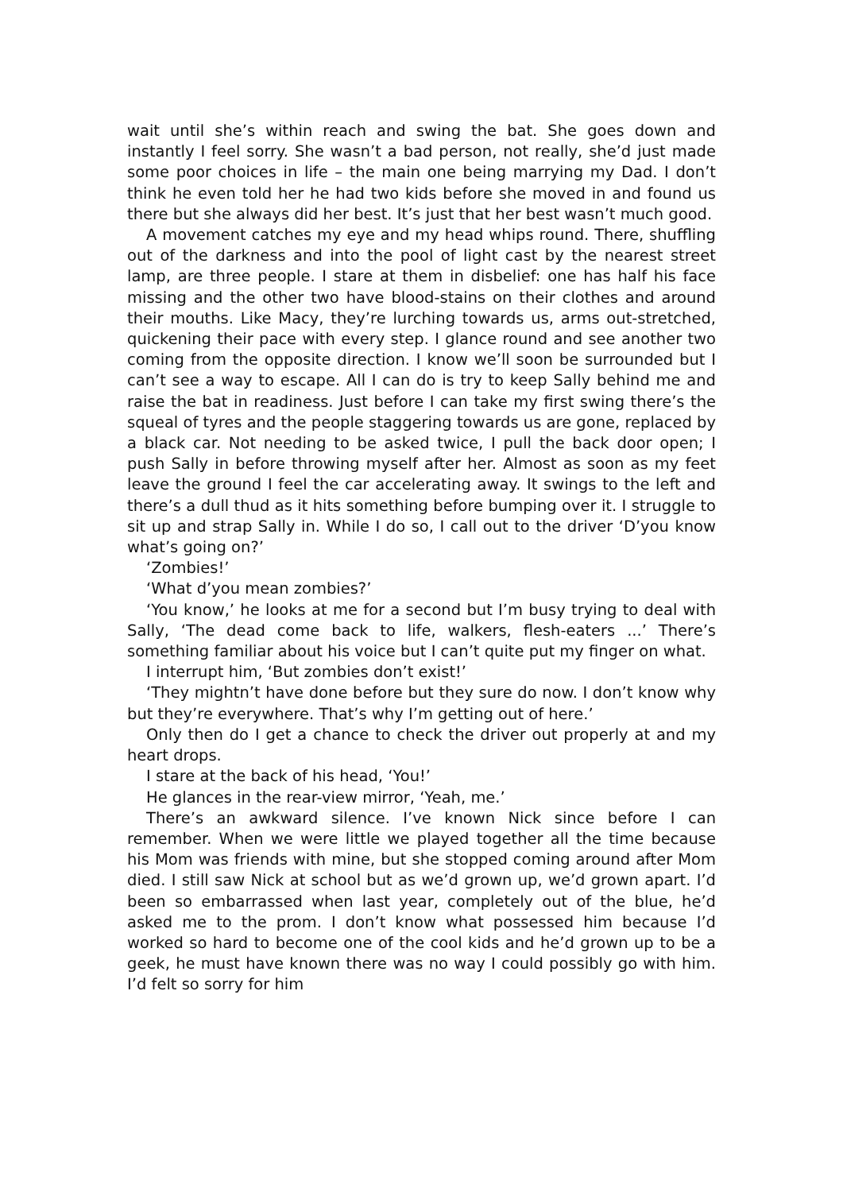wait until she’s within reach and swing the bat. She goes down and instantly I feel sorry. She wasn’t a bad person, not really, she’d just made some poor choices in life – the main one being marrying my Dad. I don’t think he even told her he had two kids before she moved in and found us there but she always did her best. It’s just that her best wasn’t much good.
A movement catches my eye and my head whips round. There, shuffling out of the darkness and into the pool of light cast by the nearest street lamp, are three people. I stare at them in disbelief: one has half his face missing and the other two have blood-stains on their clothes and around their mouths. Like Macy, they’re lurching towards us, arms out-stretched, quickening their pace with every step. I glance round and see another two coming from the opposite direction. I know we’ll soon be surrounded but I can’t see a way to escape. All I can do is try to keep Sally behind me and raise the bat in readiness. Just before I can take my first swing there’s the squeal of tyres and the people staggering towards us are gone, replaced by a black car. Not needing to be asked twice, I pull the back door open; I push Sally in before throwing myself after her. Almost as soon as my feet leave the ground I feel the car accelerating away. It swings to the left and there’s a dull thud as it hits something before bumping over it. I struggle to sit up and strap Sally in. While I do so, I call out to the driver ‘D’you know what’s going on?’
‘Zombies!’
‘What d’you mean zombies?’
‘You know,’ he looks at me for a second but I’m busy trying to deal with Sally, ‘The dead come back to life, walkers, flesh-eaters ...’ There’s something familiar about his voice but I can’t quite put my finger on what.
I interrupt him, ‘But zombies don’t exist!’
‘They mightn’t have done before but they sure do now. I don’t know why but they’re everywhere. That’s why I’m getting out of here.’
Only then do I get a chance to check the driver out properly at and my heart drops.
I stare at the back of his head, ‘You!’
He glances in the rear-view mirror, ‘Yeah, me.’
There’s an awkward silence. I’ve known Nick since before I can remember. When we were little we played together all the time because his Mom was friends with mine, but she stopped coming around after Mom died. I still saw Nick at school but as we’d grown up, we’d grown apart. I’d been so embarrassed when last year, completely out of the blue, he’d asked me to the prom. I don’t know what possessed him because I’d worked so hard to become one of the cool kids and he’d grown up to be a geek, he must have known there was no way I could possibly go with him. I’d felt so sorry for him